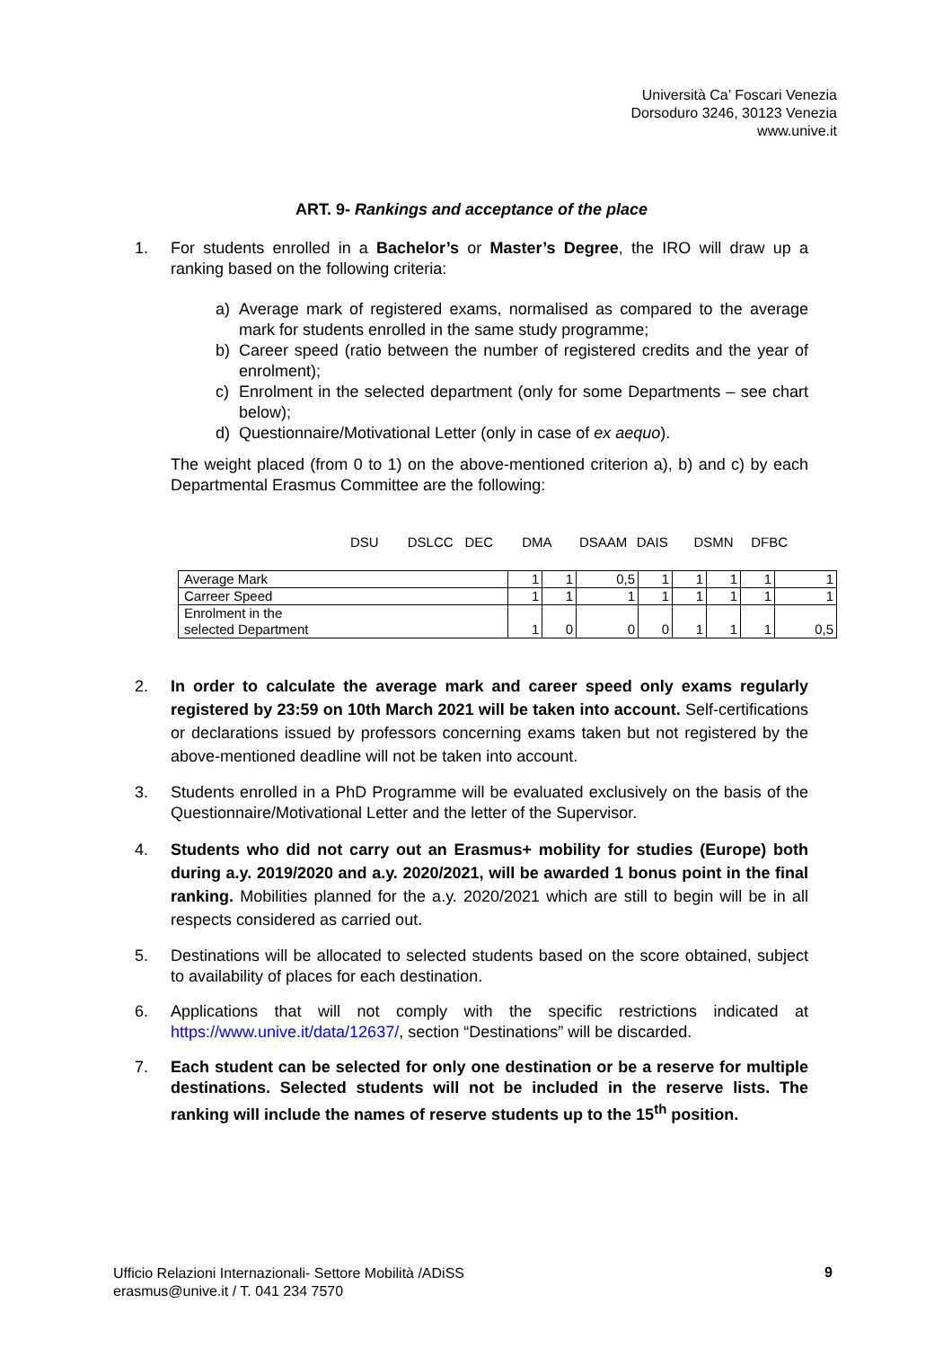Università Ca’ Foscari Venezia
Dorsoduro 3246, 30123 Venezia
www.unive.it
ART. 9- Rankings and acceptance of the place
1. For students enrolled in a Bachelor’s or Master’s Degree, the IRO will draw up a ranking based on the following criteria:
a) Average mark of registered exams, normalised as compared to the average mark for students enrolled in the same study programme;
b) Career speed (ratio between the number of registered credits and the year of enrolment);
c) Enrolment in the selected department (only for some Departments – see chart below);
d) Questionnaire/Motivational Letter (only in case of ex aequo).
The weight placed (from 0 to 1) on the above-mentioned criterion a), b) and c) by each Departmental Erasmus Committee are the following:
DSU DSLCC DEC DMA DSAAM DAIS DSMN DFBC
| Average Mark | 1 | 1 | 0,5 | 1 | 1 | 1 | 1 | 1 |
| Carreer Speed | 1 | 1 | 1 | 1 | 1 | 1 | 1 | 1 |
| Enrolment in the selected Department | 1 | 0 | 0 | 0 | 1 | 1 | 1 | 0,5 |
2. In order to calculate the average mark and career speed only exams regularly registered by 23:59 on 10th March 2021 will be taken into account. Self-certifications or declarations issued by professors concerning exams taken but not registered by the above-mentioned deadline will not be taken into account.
3. Students enrolled in a PhD Programme will be evaluated exclusively on the basis of the Questionnaire/Motivational Letter and the letter of the Supervisor.
4. Students who did not carry out an Erasmus+ mobility for studies (Europe) both during a.y. 2019/2020 and a.y. 2020/2021, will be awarded 1 bonus point in the final ranking. Mobilities planned for the a.y. 2020/2021 which are still to begin will be in all respects considered as carried out.
5. Destinations will be allocated to selected students based on the score obtained, subject to availability of places for each destination.
6. Applications that will not comply with the specific restrictions indicated at https://www.unive.it/data/12637/, section “Destinations” will be discarded.
7. Each student can be selected for only one destination or be a reserve for multiple destinations. Selected students will not be included in the reserve lists. The ranking will include the names of reserve students up to the 15<sup>th</sup> position.
Ufficio Relazioni Internazionali- Settore Mobilità /ADiSS
erasmus@unive.it / T. 041 234 7570
9